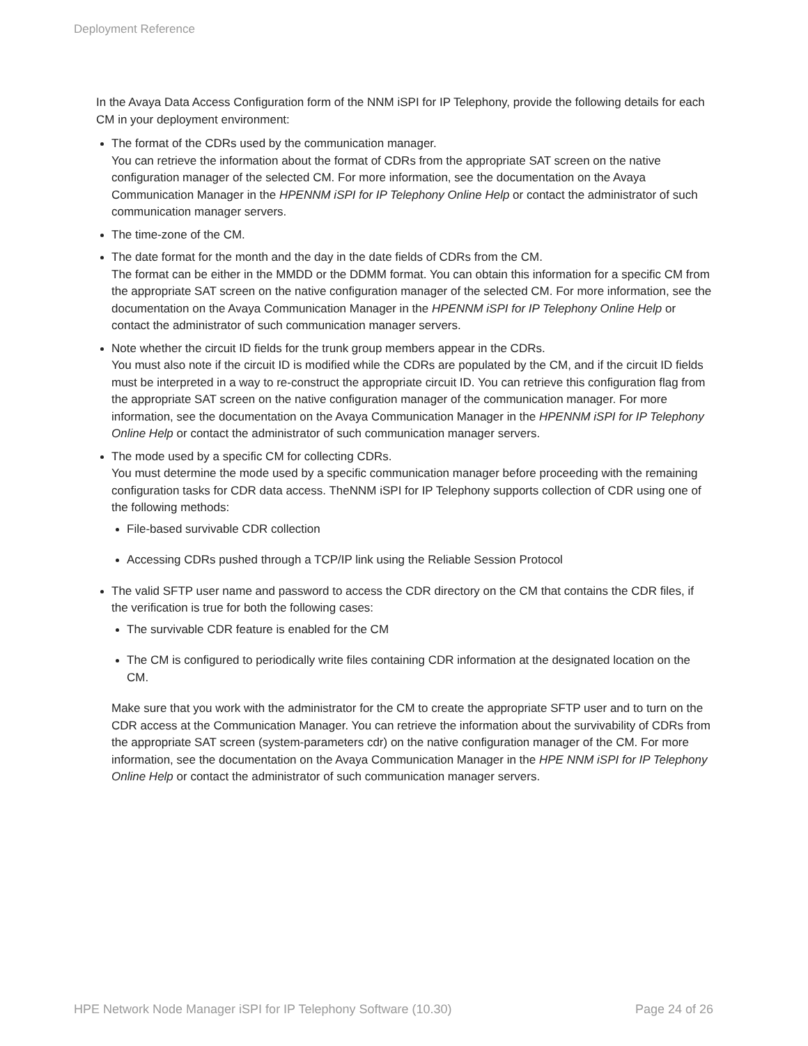Deployment Reference
In the Avaya Data Access Configuration form of the NNM iSPI for IP Telephony, provide the following details for each CM in your deployment environment:
The format of the CDRs used by the communication manager.
You can retrieve the information about the format of CDRs from the appropriate SAT screen on the native configuration manager of the selected CM. For more information, see the documentation on the Avaya Communication Manager in the HPENNM iSPI for IP Telephony Online Help or contact the administrator of such communication manager servers.
The time-zone of the CM.
The date format for the month and the day in the date fields of CDRs from the CM.
The format can be either in the MMDD or the DDMM format. You can obtain this information for a specific CM from the appropriate SAT screen on the native configuration manager of the selected CM. For more information, see the documentation on the Avaya Communication Manager in the HPENNM iSPI for IP Telephony Online Help or contact the administrator of such communication manager servers.
Note whether the circuit ID fields for the trunk group members appear in the CDRs.
You must also note if the circuit ID is modified while the CDRs are populated by the CM, and if the circuit ID fields must be interpreted in a way to re-construct the appropriate circuit ID. You can retrieve this configuration flag from the appropriate SAT screen on the native configuration manager of the communication manager. For more information, see the documentation on the Avaya Communication Manager in the HPENNM iSPI for IP Telephony Online Help or contact the administrator of such communication manager servers.
The mode used by a specific CM for collecting CDRs.
You must determine the mode used by a specific communication manager before proceeding with the remaining configuration tasks for CDR data access. TheNNM iSPI for IP Telephony supports collection of CDR using one of the following methods:
File-based survivable CDR collection
Accessing CDRs pushed through a TCP/IP link using the Reliable Session Protocol
The valid SFTP user name and password to access the CDR directory on the CM that contains the CDR files, if the verification is true for both the following cases:
The survivable CDR feature is enabled for the CM
The CM is configured to periodically write files containing CDR information at the designated location on the CM.
Make sure that you work with the administrator for the CM to create the appropriate SFTP user and to turn on the CDR access at the Communication Manager. You can retrieve the information about the survivability of CDRs from the appropriate SAT screen (system-parameters cdr) on the native configuration manager of the CM. For more information, see the documentation on the Avaya Communication Manager in the HPE NNM iSPI for IP Telephony Online Help or contact the administrator of such communication manager servers.
HPE Network Node Manager iSPI for IP Telephony Software (10.30) Page 24 of 26